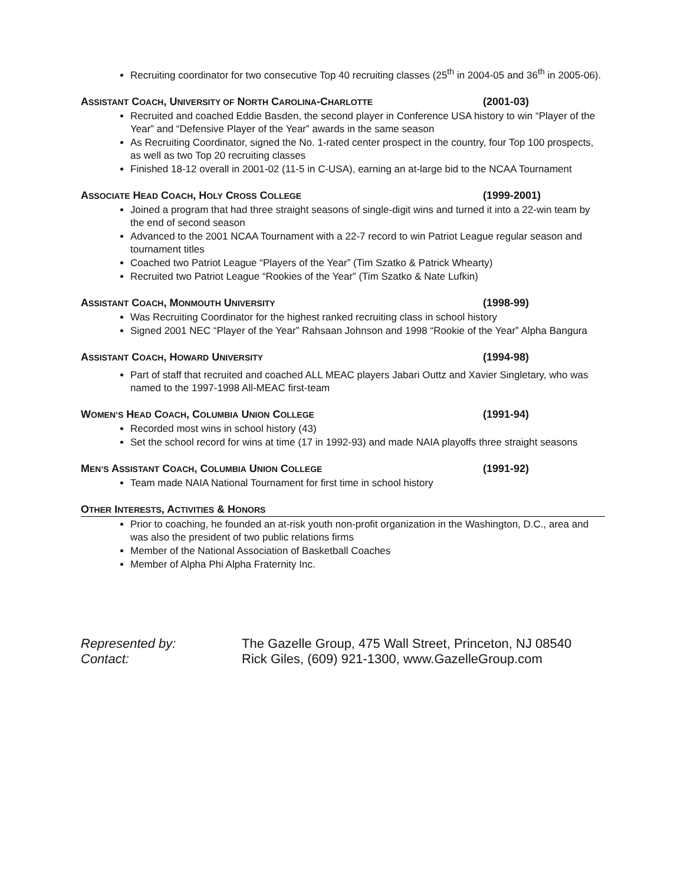Recruiting coordinator for two consecutive Top 40 recruiting classes (25<sup>th</sup> in 2004-05 and 36<sup>th</sup> in 2005-06).
ASSISTANT COACH, UNIVERSITY OF NORTH CAROLINA-CHARLOTTE (2001-03)
Recruited and coached Eddie Basden, the second player in Conference USA history to win “Player of the Year” and “Defensive Player of the Year” awards in the same season
As Recruiting Coordinator, signed the No. 1-rated center prospect in the country, four Top 100 prospects, as well as two Top 20 recruiting classes
Finished 18-12 overall in 2001-02 (11-5 in C-USA), earning an at-large bid to the NCAA Tournament
ASSOCIATE HEAD COACH, HOLY CROSS COLLEGE (1999-2001)
Joined a program that had three straight seasons of single-digit wins and turned it into a 22-win team by the end of second season
Advanced to the 2001 NCAA Tournament with a 22-7 record to win Patriot League regular season and tournament titles
Coached two Patriot League “Players of the Year” (Tim Szatko & Patrick Whearty)
Recruited two Patriot League “Rookies of the Year” (Tim Szatko & Nate Lufkin)
ASSISTANT COACH, MONMOUTH UNIVERSITY (1998-99)
Was Recruiting Coordinator for the highest ranked recruiting class in school history
Signed 2001 NEC “Player of the Year” Rahsaan Johnson and 1998 “Rookie of the Year” Alpha Bangura
ASSISTANT COACH, HOWARD UNIVERSITY (1994-98)
Part of staff that recruited and coached ALL MEAC players Jabari Outtz and Xavier Singletary, who was named to the 1997-1998 All-MEAC first-team
WOMEN’S HEAD COACH, COLUMBIA UNION COLLEGE (1991-94)
Recorded most wins in school history (43)
Set the school record for wins at time (17 in 1992-93) and made NAIA playoffs three straight seasons
MEN’S ASSISTANT COACH, COLUMBIA UNION COLLEGE (1991-92)
Team made NAIA National Tournament for first time in school history
OTHER INTERESTS, ACTIVITIES & HONORS
Prior to coaching, he founded an at-risk youth non-profit organization in the Washington, D.C., area and was also the president of two public relations firms
Member of the National Association of Basketball Coaches
Member of Alpha Phi Alpha Fraternity Inc.
Represented by: The Gazelle Group, 475 Wall Street, Princeton, NJ 08540 Contact: Rick Giles, (609) 921-1300, www.GazelleGroup.com